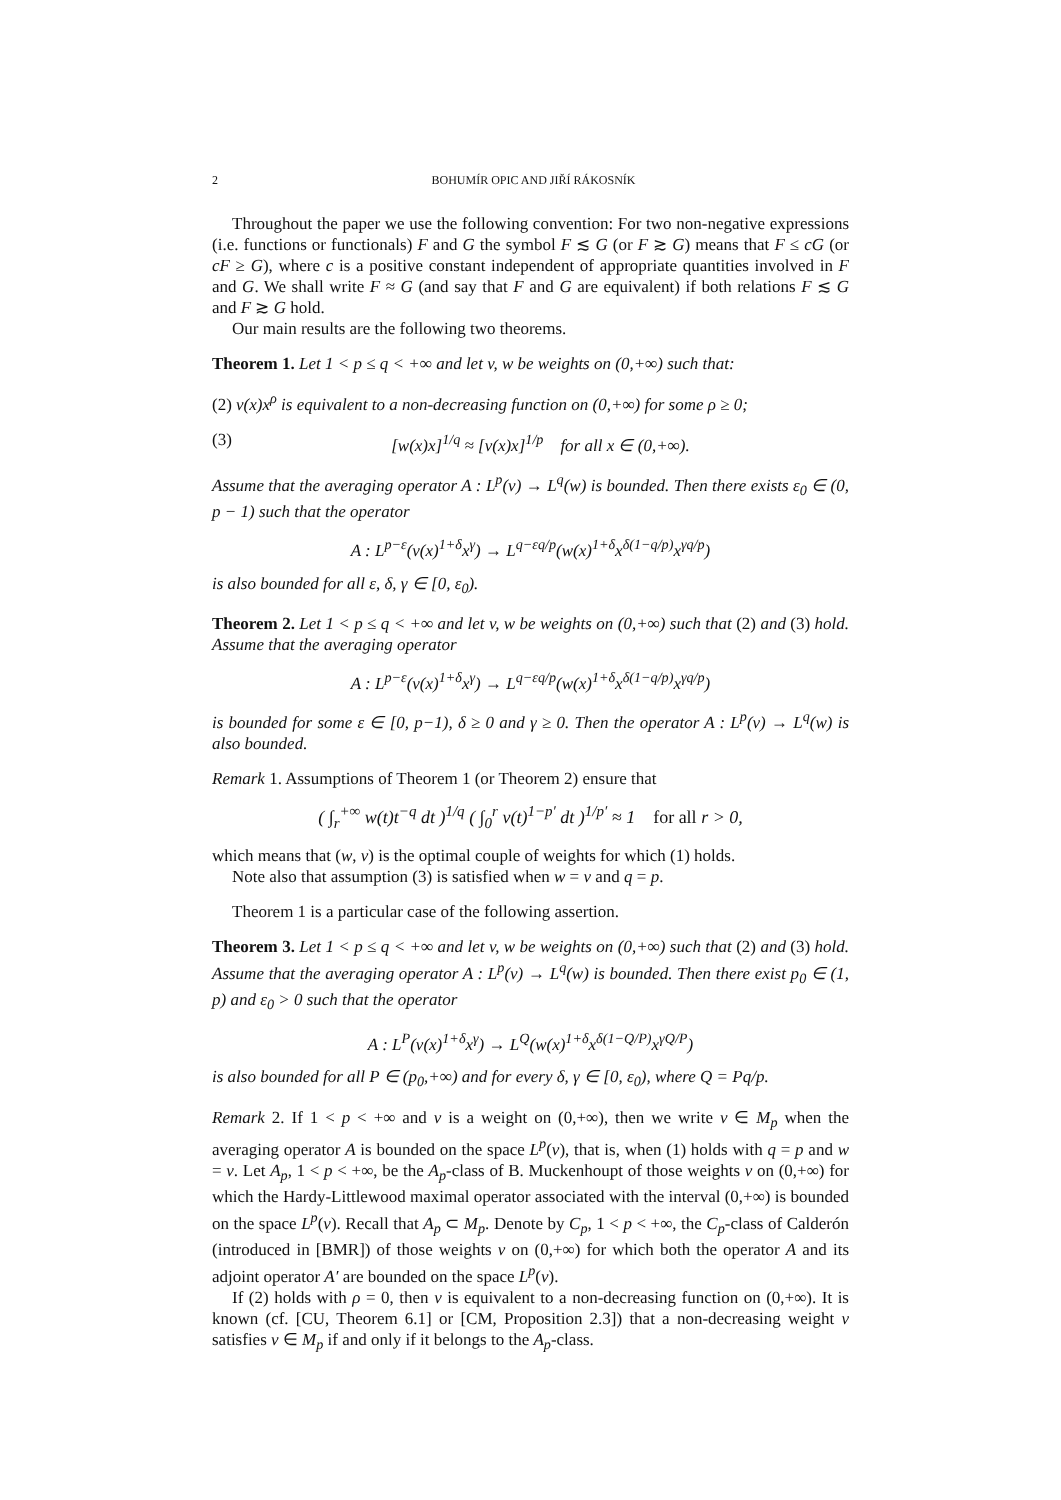2 BOHUMÍR OPIC AND JIŘÍ RÁKOSNÍK
Throughout the paper we use the following convention: For two non-negative expressions (i.e. functions or functionals) F and G the symbol F ≲ G (or F ≳ G) means that F ≤ cG (or cF ≥ G), where c is a positive constant independent of appropriate quantities involved in F and G. We shall write F ≈ G (and say that F and G are equivalent) if both relations F ≲ G and F ≳ G hold.
Our main results are the following two theorems.
Theorem 1. Let 1 < p ≤ q < +∞ and let v, w be weights on (0,+∞) such that:
(2) v(x)x<sup>ρ</sup> is equivalent to a non-decreasing function on (0,+∞) for some ρ ≥ 0;
(3) [w(x)x]<sup>1/q</sup> ≈ [v(x)x]<sup>1/p</sup> for all x ∈ (0,+∞).
Assume that the averaging operator A : L<sup>p</sup>(v) → L<sup>q</sup>(w) is bounded. Then there exists ε<sub>0</sub> ∈ (0, p − 1) such that the operator
A : L<sup>p−ε</sup>(v(x)<sup>1+δ</sup>x<sup>γ</sup>) → L<sup>q−εq/p</sup>(w(x)<sup>1+δ</sup>x<sup>δ(1−q/p)</sup>x<sup>γq/p</sup>)
is also bounded for all ε, δ, γ ∈ [0, ε<sub>0</sub>).
Theorem 2. Let 1 < p ≤ q < +∞ and let v, w be weights on (0,+∞) such that (2) and (3) hold. Assume that the averaging operator
A : L<sup>p−ε</sup>(v(x)<sup>1+δ</sup>x<sup>γ</sup>) → L<sup>q−εq/p</sup>(w(x)<sup>1+δ</sup>x<sup>δ(1−q/p)</sup>x<sup>γq/p</sup>)
is bounded for some ε ∈ [0, p−1), δ ≥ 0 and γ ≥ 0. Then the operator A : L<sup>p</sup>(v) → L<sup>q</sup>(w) is also bounded.
Remark 1. Assumptions of Theorem 1 (or Theorem 2) ensure that
( ∫<sub>r</sub><sup>+∞</sup> w(t)t<sup>−q</sup> dt )<sup>1/q</sup> ( ∫<sub>0</sub><sup>r</sup> v(t)<sup>1−p′</sup> dt )<sup>1/p′</sup> ≈ 1 for all r > 0,
which means that (w, v) is the optimal couple of weights for which (1) holds.
Note also that assumption (3) is satisfied when w = v and q = p.
Theorem 1 is a particular case of the following assertion.
Theorem 3. Let 1 < p ≤ q < +∞ and let v, w be weights on (0,+∞) such that (2) and (3) hold. Assume that the averaging operator A : L<sup>p</sup>(v) → L<sup>q</sup>(w) is bounded. Then there exist p<sub>0</sub> ∈ (1, p) and ε<sub>0</sub> > 0 such that the operator
A : L<sup>P</sup>(v(x)<sup>1+δ</sup>x<sup>γ</sup>) → L<sup>Q</sup>(w(x)<sup>1+δ</sup>x<sup>δ(1−Q/P)</sup>x<sup>γQ/P</sup>)
is also bounded for all P ∈ (p<sub>0</sub>,+∞) and for every δ, γ ∈ [0, ε<sub>0</sub>), where Q = Pq/p.
Remark 2. If 1 < p < +∞ and v is a weight on (0,+∞), then we write v ∈ M<sub>p</sub> when the averaging operator A is bounded on the space L<sup>p</sup>(v), that is, when (1) holds with q = p and w = v. Let A<sub>p</sub>, 1 < p < +∞, be the A<sub>p</sub>-class of B. Muckenhoupt of those weights v on (0,+∞) for which the Hardy-Littlewood maximal operator associated with the interval (0,+∞) is bounded on the space L<sup>p</sup>(v). Recall that A<sub>p</sub> ⊂ M<sub>p</sub>. Denote by C<sub>p</sub>, 1 < p < +∞, the C<sub>p</sub>-class of Calderón (introduced in [BMR]) of those weights v on (0,+∞) for which both the operator A and its adjoint operator A′ are bounded on the space L<sup>p</sup>(v).
If (2) holds with ρ = 0, then v is equivalent to a non-decreasing function on (0,+∞). It is known (cf. [CU, Theorem 6.1] or [CM, Proposition 2.3]) that a non-decreasing weight v satisfies v ∈ M<sub>p</sub> if and only if it belongs to the A<sub>p</sub>-class.